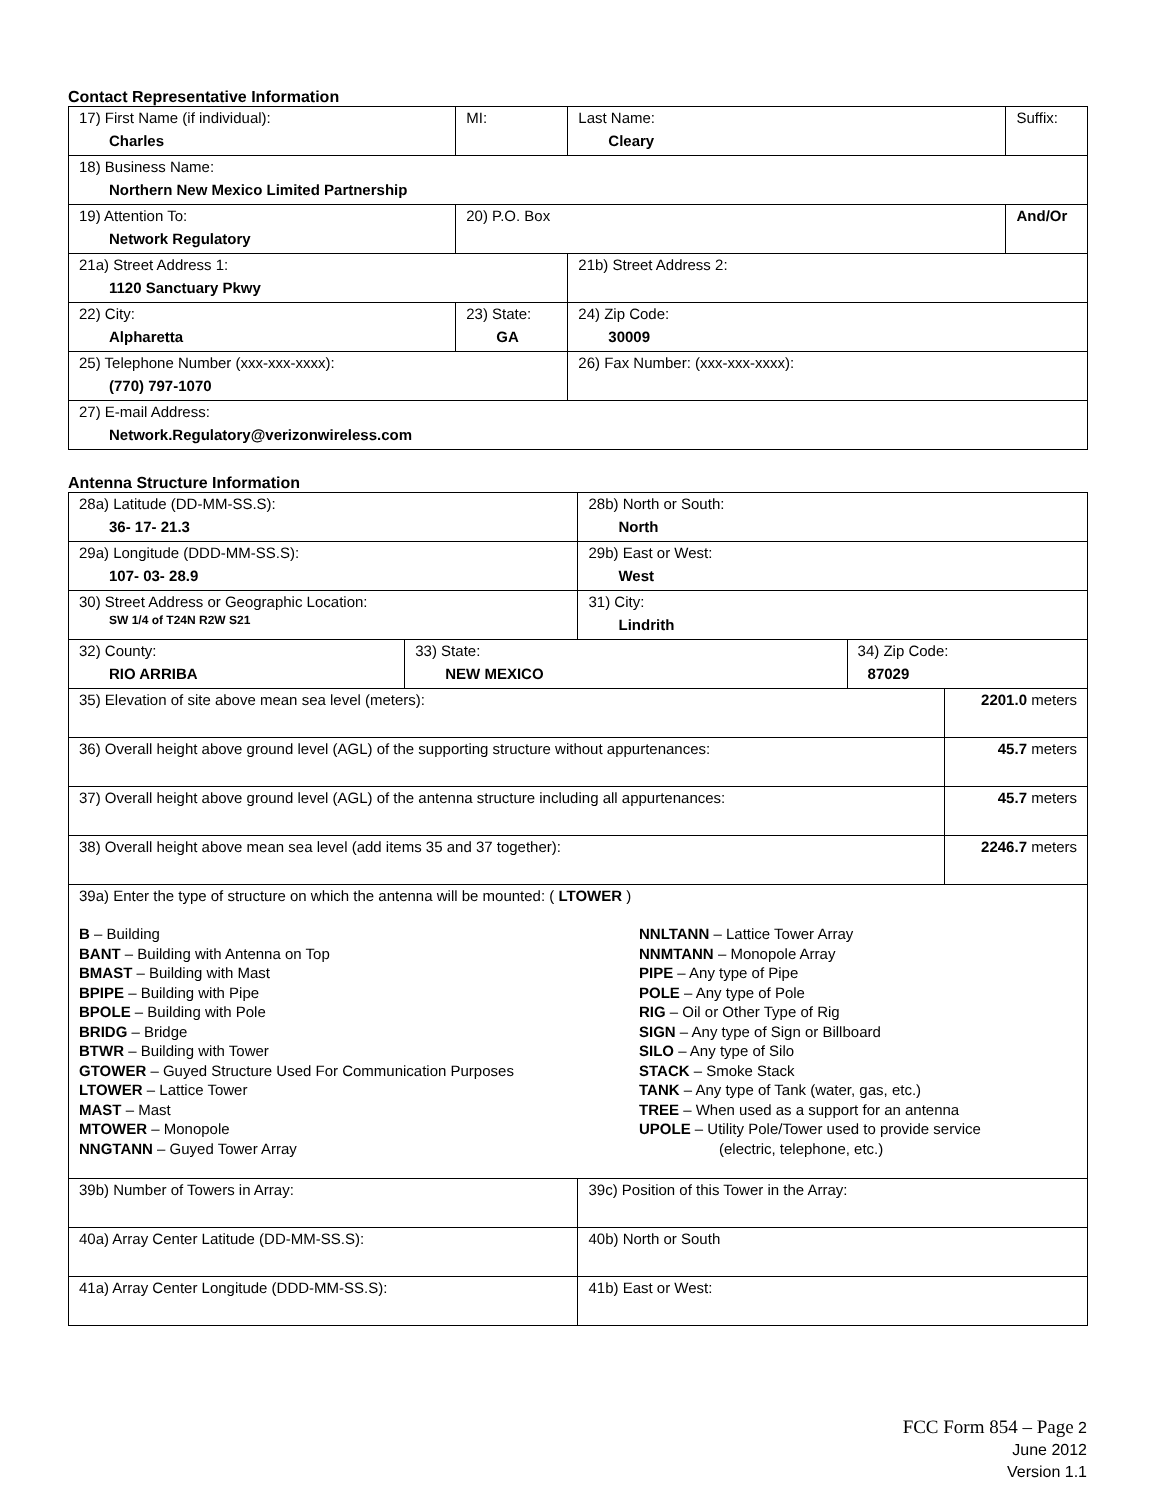Contact Representative Information
| 17) First Name (if individual): Charles | MI: | Last Name: Cleary | Suffix: |
| 18) Business Name: Northern New Mexico Limited Partnership | | | |
| 19) Attention To: Network Regulatory | 20) P.O. Box | | And/Or |
| 21a) Street Address 1: 1120 Sanctuary Pkwy | | 21b) Street Address 2: | |
| 22) City: Alpharetta | 23) State: GA | 24) Zip Code: 30009 | |
| 25) Telephone Number (xxx-xxx-xxxx): (770) 797-1070 | | 26) Fax Number: (xxx-xxx-xxxx): | |
| 27) E-mail Address: Network.Regulatory@verizonwireless.com | | | |
Antenna Structure Information
| 28a) Latitude (DD-MM-SS.S): 36- 17- 21.3 | | 28b) North or South: North | | |
| 29a) Longitude (DDD-MM-SS.S): 107- 03- 28.9 | | 29b) East or West: West | | |
| 30) Street Address or Geographic Location: SW 1/4 of T24N R2W S21 | | 31) City: Lindrith | | |
| 32) County: RIO ARRIBA | 33) State: NEW MEXICO | | 34) Zip Code: 87029 | |
| 35) Elevation of site above mean sea level (meters): | | | | 2201.0 meters |
| 36) Overall height above ground level (AGL) of the supporting structure without appurtenances: | | | | 45.7 meters |
| 37) Overall height above ground level (AGL) of the antenna structure including all appurtenances: | | | | 45.7 meters |
| 38) Overall height above mean sea level (add items 35 and 37 together): | | | | 2246.7 meters |
| 39a) Enter the type of structure on which the antenna will be mounted: ( LTOWER ) B – Building BANT – Building with Antenna on Top BMAST – Building with Mast BPIPE – Building with Pipe BPOLE – Building with Pole BRIDG – Bridge BTWR – Building with Tower GTOWER – Guyed Structure Used For Communication Purposes LTOWER – Lattice Tower MAST – Mast MTOWER – Monopole NNGTANN – Guyed Tower Array NNLTANN – Lattice Tower Array NNMTANN – Monopole Array PIPE – Any type of Pipe POLE – Any type of Pole RIG – Oil or Other Type of Rig SIGN – Any type of Sign or Billboard SILO – Any type of Silo STACK – Smoke Stack TANK – Any type of Tank (water, gas, etc.) TREE – When used as a support for an antenna UPOLE – Utility Pole/Tower used to provide service (electric, telephone, etc.) | | | | |
| 39b) Number of Towers in Array: | | 39c) Position of this Tower in the Array: | | |
| 40a) Array Center Latitude (DD-MM-SS.S): | | 40b) North or South | | |
| 41a) Array Center Longitude (DDD-MM-SS.S): | | 41b) East or West: | | |
FCC Form 854 – Page 2
June 2012
Version 1.1